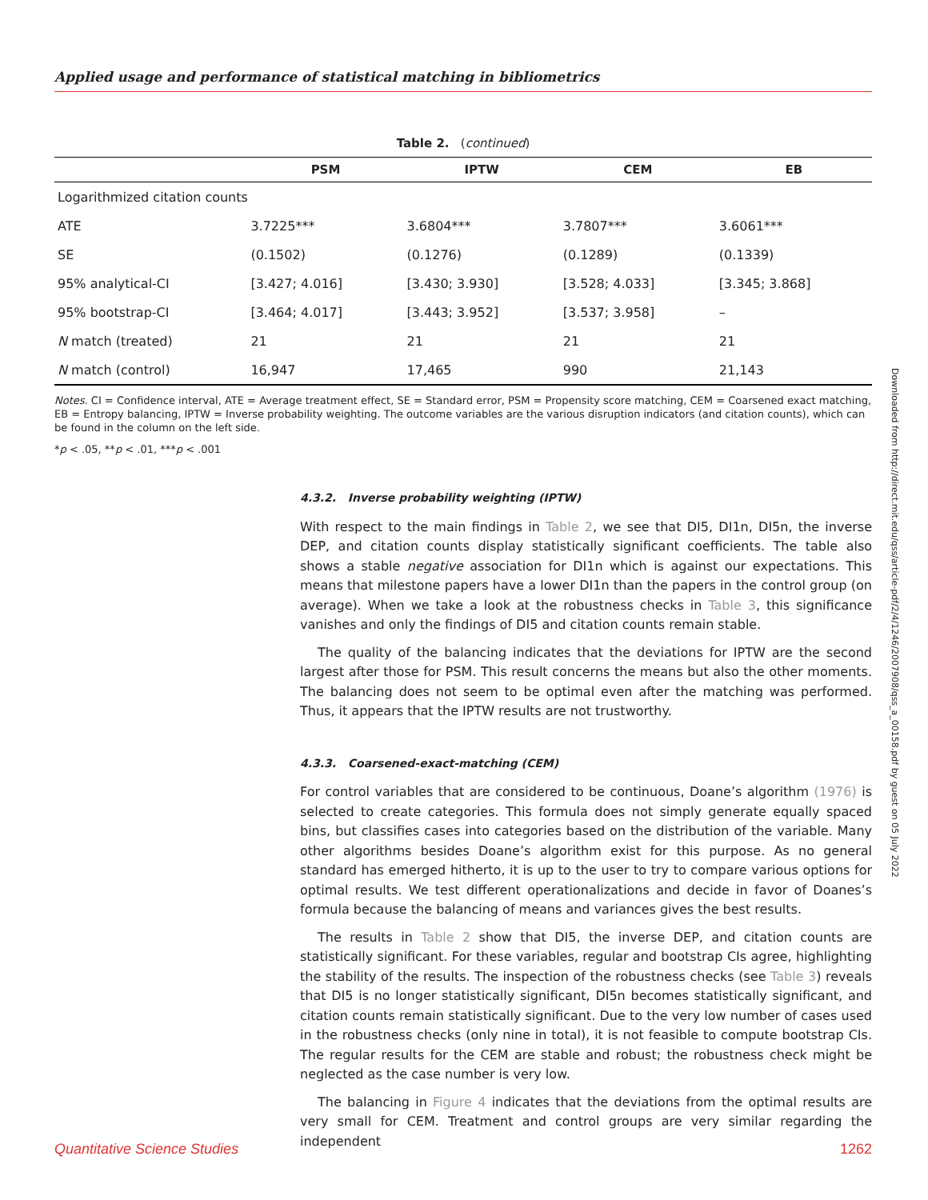Applied usage and performance of statistical matching in bibliometrics
Table 2. ( continued )
| | PSM | IPTW | CEM | EB |
| --- | --- | --- | --- | --- |
| Logarithmized citation counts | | | | |
| ATE | 3.7225*** | 3.6804*** | 3.7807*** | 3.6061*** |
| SE | (0.1502) | (0.1276) | (0.1289) | (0.1339) |
| 95% analytical-CI | [3.427; 4.016] | [3.430; 3.930] | [3.528; 4.033] | [3.345; 3.868] |
| 95% bootstrap-CI | [3.464; 4.017] | [3.443; 3.952] | [3.537; 3.958] | – |
| N match (treated) | 21 | 21 | 21 | 21 |
| N match (control) | 16,947 | 17,465 | 990 | 21,143 |
Notes. CI = Confidence interval, ATE = Average treatment effect, SE = Standard error, PSM = Propensity score matching, CEM = Coarsened exact matching, EB = Entropy balancing, IPTW = Inverse probability weighting. The outcome variables are the various disruption indicators (and citation counts), which can be found in the column on the left side.
*p < .05, **p < .01, ***p < .001
4.3.2. Inverse probability weighting (IPTW)
With respect to the main findings in Table 2, we see that DI5, DI1n, DI5n, the inverse DEP, and citation counts display statistically significant coefficients. The table also shows a stable negative association for DI1n which is against our expectations. This means that milestone papers have a lower DI1n than the papers in the control group (on average). When we take a look at the robustness checks in Table 3, this significance vanishes and only the findings of DI5 and citation counts remain stable.
The quality of the balancing indicates that the deviations for IPTW are the second largest after those for PSM. This result concerns the means but also the other moments. The balancing does not seem to be optimal even after the matching was performed. Thus, it appears that the IPTW results are not trustworthy.
4.3.3. Coarsened-exact-matching (CEM)
For control variables that are considered to be continuous, Doane’s algorithm (1976) is selected to create categories. This formula does not simply generate equally spaced bins, but classifies cases into categories based on the distribution of the variable. Many other algorithms besides Doane’s algorithm exist for this purpose. As no general standard has emerged hitherto, it is up to the user to try to compare various options for optimal results. We test different operationalizations and decide in favor of Doanes’s formula because the balancing of means and variances gives the best results.
The results in Table 2 show that DI5, the inverse DEP, and citation counts are statistically significant. For these variables, regular and bootstrap CIs agree, highlighting the stability of the results. The inspection of the robustness checks (see Table 3) reveals that DI5 is no longer statistically significant, DI5n becomes statistically significant, and citation counts remain statistically significant. Due to the very low number of cases used in the robustness checks (only nine in total), it is not feasible to compute bootstrap CIs. The regular results for the CEM are stable and robust; the robustness check might be neglected as the case number is very low.
The balancing in Figure 4 indicates that the deviations from the optimal results are very small for CEM. Treatment and control groups are very similar regarding the independent
Downloaded from http://direct.mit.edu/qss/article-pdf/2/4/1246/2007908/qss_a_00158.pdf by guest on 05 July 2022
Quantitative Science Studies 1262